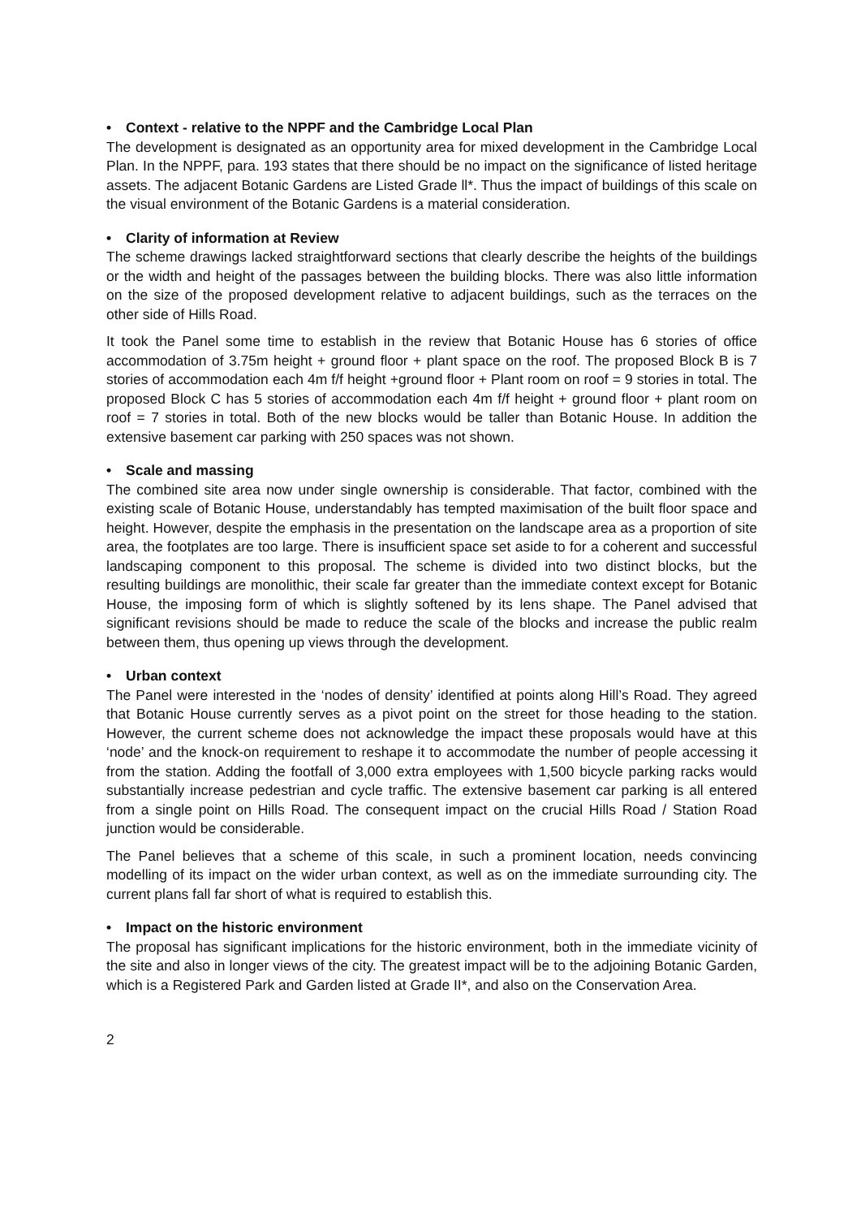• Context - relative to the NPPF and the Cambridge Local Plan
The development is designated as an opportunity area for mixed development in the Cambridge Local Plan. In the NPPF, para. 193 states that there should be no impact on the significance of listed heritage assets. The adjacent Botanic Gardens are Listed Grade ll*. Thus the impact of buildings of this scale on the visual environment of the Botanic Gardens is a material consideration.
• Clarity of information at Review
The scheme drawings lacked straightforward sections that clearly describe the heights of the buildings or the width and height of the passages between the building blocks. There was also little information on the size of the proposed development relative to adjacent buildings, such as the terraces on the other side of Hills Road.
It took the Panel some time to establish in the review that Botanic House has 6 stories of office accommodation of 3.75m height + ground floor + plant space on the roof. The proposed Block B is 7 stories of accommodation each 4m f/f height +ground floor + Plant room on roof = 9 stories in total. The proposed Block C has 5 stories of accommodation each 4m f/f height + ground floor + plant room on roof = 7 stories in total. Both of the new blocks would be taller than Botanic House. In addition the extensive basement car parking with 250 spaces was not shown.
• Scale and massing
The combined site area now under single ownership is considerable. That factor, combined with the existing scale of Botanic House, understandably has tempted maximisation of the built floor space and height. However, despite the emphasis in the presentation on the landscape area as a proportion of site area, the footplates are too large. There is insufficient space set aside to for a coherent and successful landscaping component to this proposal. The scheme is divided into two distinct blocks, but the resulting buildings are monolithic, their scale far greater than the immediate context except for Botanic House, the imposing form of which is slightly softened by its lens shape. The Panel advised that significant revisions should be made to reduce the scale of the blocks and increase the public realm between them, thus opening up views through the development.
• Urban context
The Panel were interested in the ‘nodes of density’ identified at points along Hill’s Road. They agreed that Botanic House currently serves as a pivot point on the street for those heading to the station. However, the current scheme does not acknowledge the impact these proposals would have at this ‘node’ and the knock-on requirement to reshape it to accommodate the number of people accessing it from the station. Adding the footfall of 3,000 extra employees with 1,500 bicycle parking racks would substantially increase pedestrian and cycle traffic. The extensive basement car parking is all entered from a single point on Hills Road. The consequent impact on the crucial Hills Road / Station Road junction would be considerable.
The Panel believes that a scheme of this scale, in such a prominent location, needs convincing modelling of its impact on the wider urban context, as well as on the immediate surrounding city. The current plans fall far short of what is required to establish this.
• Impact on the historic environment
The proposal has significant implications for the historic environment, both in the immediate vicinity of the site and also in longer views of the city. The greatest impact will be to the adjoining Botanic Garden, which is a Registered Park and Garden listed at Grade II*, and also on the Conservation Area.
2